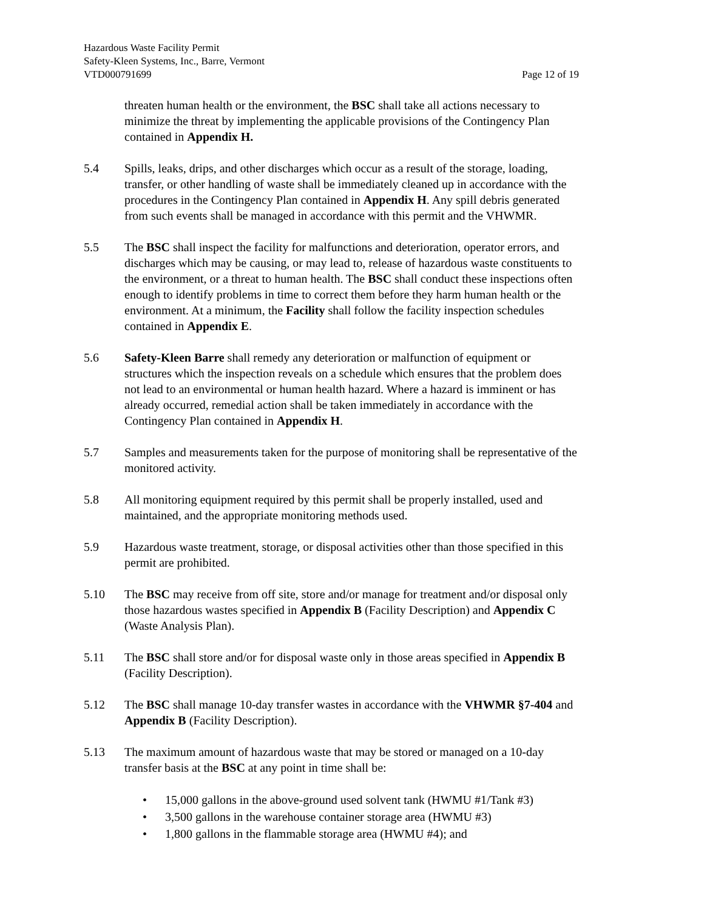Hazardous Waste Facility Permit
Safety-Kleen Systems, Inc., Barre, Vermont
VTD000791699 Page 12 of 19
threaten human health or the environment, the BSC shall take all actions necessary to minimize the threat by implementing the applicable provisions of the Contingency Plan contained in Appendix H.
5.4 Spills, leaks, drips, and other discharges which occur as a result of the storage, loading, transfer, or other handling of waste shall be immediately cleaned up in accordance with the procedures in the Contingency Plan contained in Appendix H. Any spill debris generated from such events shall be managed in accordance with this permit and the VHWMR.
5.5 The BSC shall inspect the facility for malfunctions and deterioration, operator errors, and discharges which may be causing, or may lead to, release of hazardous waste constituents to the environment, or a threat to human health. The BSC shall conduct these inspections often enough to identify problems in time to correct them before they harm human health or the environment. At a minimum, the Facility shall follow the facility inspection schedules contained in Appendix E.
5.6 Safety-Kleen Barre shall remedy any deterioration or malfunction of equipment or structures which the inspection reveals on a schedule which ensures that the problem does not lead to an environmental or human health hazard. Where a hazard is imminent or has already occurred, remedial action shall be taken immediately in accordance with the Contingency Plan contained in Appendix H.
5.7 Samples and measurements taken for the purpose of monitoring shall be representative of the monitored activity.
5.8 All monitoring equipment required by this permit shall be properly installed, used and maintained, and the appropriate monitoring methods used.
5.9 Hazardous waste treatment, storage, or disposal activities other than those specified in this permit are prohibited.
5.10 The BSC may receive from off site, store and/or manage for treatment and/or disposal only those hazardous wastes specified in Appendix B (Facility Description) and Appendix C (Waste Analysis Plan).
5.11 The BSC shall store and/or for disposal waste only in those areas specified in Appendix B (Facility Description).
5.12 The BSC shall manage 10-day transfer wastes in accordance with the VHWMR §7-404 and Appendix B (Facility Description).
5.13 The maximum amount of hazardous waste that may be stored or managed on a 10-day transfer basis at the BSC at any point in time shall be:
• 15,000 gallons in the above-ground used solvent tank (HWMU #1/Tank #3)
• 3,500 gallons in the warehouse container storage area (HWMU #3)
• 1,800 gallons in the flammable storage area (HWMU #4); and